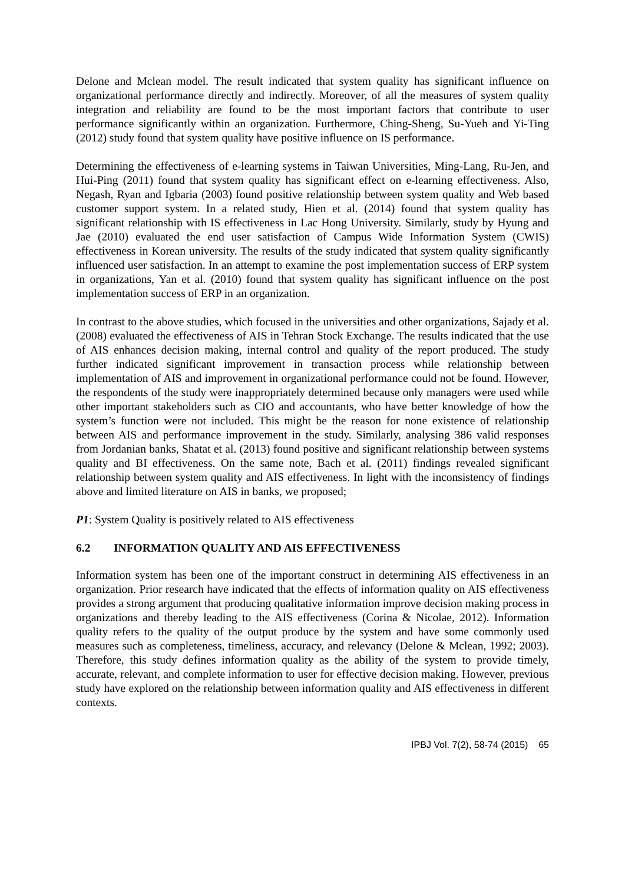Delone and Mclean model. The result indicated that system quality has significant influence on organizational performance directly and indirectly. Moreover, of all the measures of system quality integration and reliability are found to be the most important factors that contribute to user performance significantly within an organization. Furthermore, Ching-Sheng, Su-Yueh and Yi-Ting (2012) study found that system quality have positive influence on IS performance.
Determining the effectiveness of e-learning systems in Taiwan Universities, Ming-Lang, Ru-Jen, and Hui-Ping (2011) found that system quality has significant effect on e-learning effectiveness. Also, Negash, Ryan and Igbaria (2003) found positive relationship between system quality and Web based customer support system. In a related study, Hien et al. (2014) found that system quality has significant relationship with IS effectiveness in Lac Hong University. Similarly, study by Hyung and Jae (2010) evaluated the end user satisfaction of Campus Wide Information System (CWIS) effectiveness in Korean university. The results of the study indicated that system quality significantly influenced user satisfaction. In an attempt to examine the post implementation success of ERP system in organizations, Yan et al. (2010) found that system quality has significant influence on the post implementation success of ERP in an organization.
In contrast to the above studies, which focused in the universities and other organizations, Sajady et al. (2008) evaluated the effectiveness of AIS in Tehran Stock Exchange. The results indicated that the use of AIS enhances decision making, internal control and quality of the report produced. The study further indicated significant improvement in transaction process while relationship between implementation of AIS and improvement in organizational performance could not be found. However, the respondents of the study were inappropriately determined because only managers were used while other important stakeholders such as CIO and accountants, who have better knowledge of how the system’s function were not included. This might be the reason for none existence of relationship between AIS and performance improvement in the study. Similarly, analysing 386 valid responses from Jordanian banks, Shatat et al. (2013) found positive and significant relationship between systems quality and BI effectiveness. On the same note, Bach et al. (2011) findings revealed significant relationship between system quality and AIS effectiveness. In light with the inconsistency of findings above and limited literature on AIS in banks, we proposed;
P1: System Quality is positively related to AIS effectiveness
6.2 INFORMATION QUALITY AND AIS EFFECTIVENESS
Information system has been one of the important construct in determining AIS effectiveness in an organization. Prior research have indicated that the effects of information quality on AIS effectiveness provides a strong argument that producing qualitative information improve decision making process in organizations and thereby leading to the AIS effectiveness (Corina & Nicolae, 2012). Information quality refers to the quality of the output produce by the system and have some commonly used measures such as completeness, timeliness, accuracy, and relevancy (Delone & Mclean, 1992; 2003). Therefore, this study defines information quality as the ability of the system to provide timely, accurate, relevant, and complete information to user for effective decision making. However, previous study have explored on the relationship between information quality and AIS effectiveness in different contexts.
IPBJ Vol. 7(2), 58-74 (2015) 65